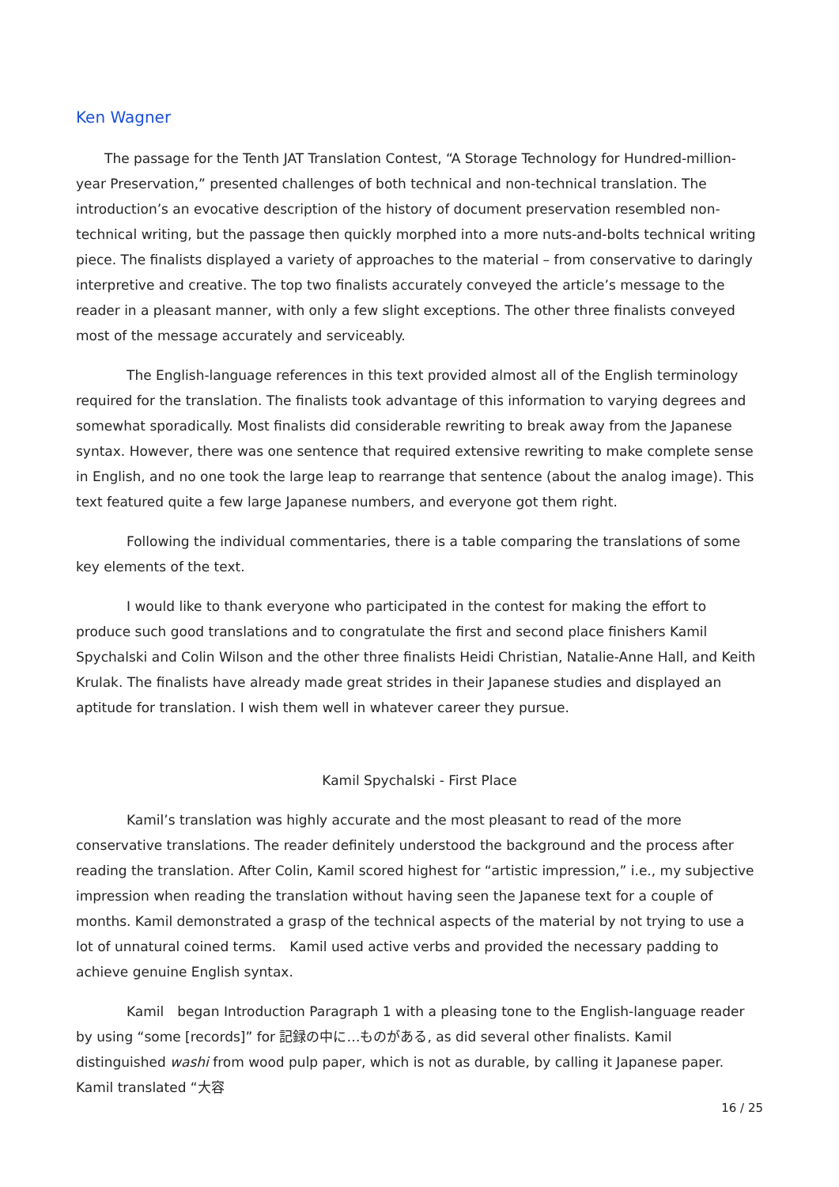Ken Wagner
The passage for the Tenth JAT Translation Contest, “A Storage Technology for Hundred-million-year Preservation,” presented challenges of both technical and non-technical translation. The introduction’s an evocative description of the history of document preservation resembled non-technical writing, but the passage then quickly morphed into a more nuts-and-bolts technical writing piece. The finalists displayed a variety of approaches to the material – from conservative to daringly interpretive and creative. The top two finalists accurately conveyed the article’s message to the reader in a pleasant manner, with only a few slight exceptions. The other three finalists conveyed most of the message accurately and serviceably.
The English-language references in this text provided almost all of the English terminology required for the translation. The finalists took advantage of this information to varying degrees and somewhat sporadically. Most finalists did considerable rewriting to break away from the Japanese syntax. However, there was one sentence that required extensive rewriting to make complete sense in English, and no one took the large leap to rearrange that sentence (about the analog image). This text featured quite a few large Japanese numbers, and everyone got them right.
Following the individual commentaries, there is a table comparing the translations of some key elements of the text.
I would like to thank everyone who participated in the contest for making the effort to produce such good translations and to congratulate the first and second place finishers Kamil Spychalski and Colin Wilson and the other three finalists Heidi Christian, Natalie-Anne Hall, and Keith Krulak. The finalists have already made great strides in their Japanese studies and displayed an aptitude for translation. I wish them well in whatever career they pursue.
Kamil Spychalski - First Place
Kamil’s translation was highly accurate and the most pleasant to read of the more conservative translations. The reader definitely understood the background and the process after reading the translation. After Colin, Kamil scored highest for “artistic impression,” i.e., my subjective impression when reading the translation without having seen the Japanese text for a couple of months. Kamil demonstrated a grasp of the technical aspects of the material by not trying to use a lot of unnatural coined terms.　Kamil used active verbs and provided the necessary padding to achieve genuine English syntax.
Kamil　began Introduction Paragraph 1 with a pleasing tone to the English-language reader by using “some [records]” for 記録の中に…ものがある, as did several other finalists. Kamil distinguished washi from wood pulp paper, which is not as durable, by calling it Japanese paper. Kamil translated “大容
16 / 25